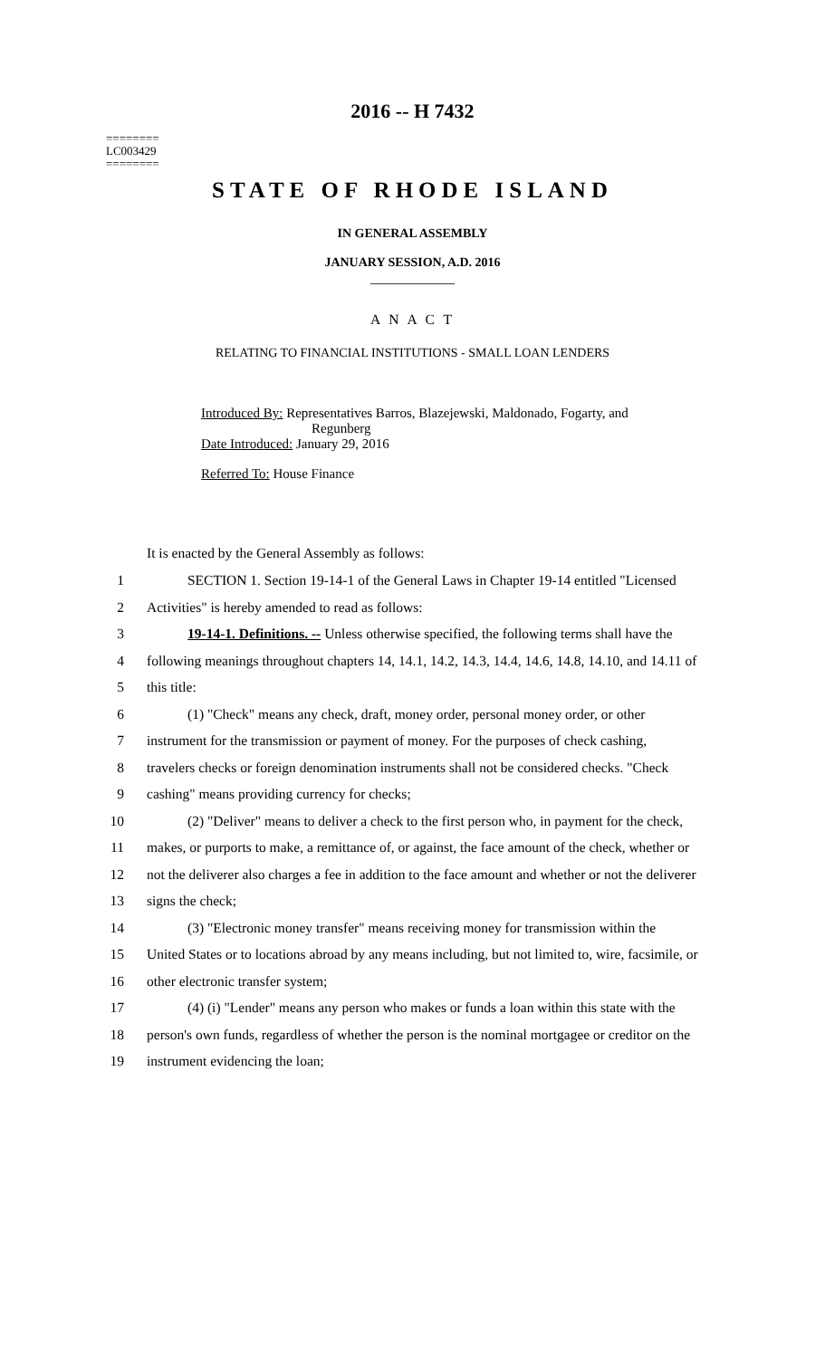2016 -- H 7432
========
LC003429
========
STATE OF RHODE ISLAND
IN GENERAL ASSEMBLY
JANUARY SESSION, A.D. 2016
____________
A N A C T
RELATING TO FINANCIAL INSTITUTIONS - SMALL LOAN LENDERS
Introduced By: Representatives Barros, Blazejewski, Maldonado, Fogarty, and
Regunberg
Date Introduced: January 29, 2016
Referred To: House Finance
It is enacted by the General Assembly as follows:
1 SECTION 1. Section 19-14-1 of the General Laws in Chapter 19-14 entitled "Licensed
2 Activities" is hereby amended to read as follows:
3 19-14-1. Definitions. -- Unless otherwise specified, the following terms shall have the
4 following meanings throughout chapters 14, 14.1, 14.2, 14.3, 14.4, 14.6, 14.8, 14.10, and 14.11 of
5 this title:
6 (1) "Check" means any check, draft, money order, personal money order, or other
7 instrument for the transmission or payment of money. For the purposes of check cashing,
8 travelers checks or foreign denomination instruments shall not be considered checks. "Check
9 cashing" means providing currency for checks;
10 (2) "Deliver" means to deliver a check to the first person who, in payment for the check,
11 makes, or purports to make, a remittance of, or against, the face amount of the check, whether or
12 not the deliverer also charges a fee in addition to the face amount and whether or not the deliverer
13 signs the check;
14 (3) "Electronic money transfer" means receiving money for transmission within the
15 United States or to locations abroad by any means including, but not limited to, wire, facsimile, or
16 other electronic transfer system;
17 (4) (i) "Lender" means any person who makes or funds a loan within this state with the
18 person's own funds, regardless of whether the person is the nominal mortgagee or creditor on the
19 instrument evidencing the loan;